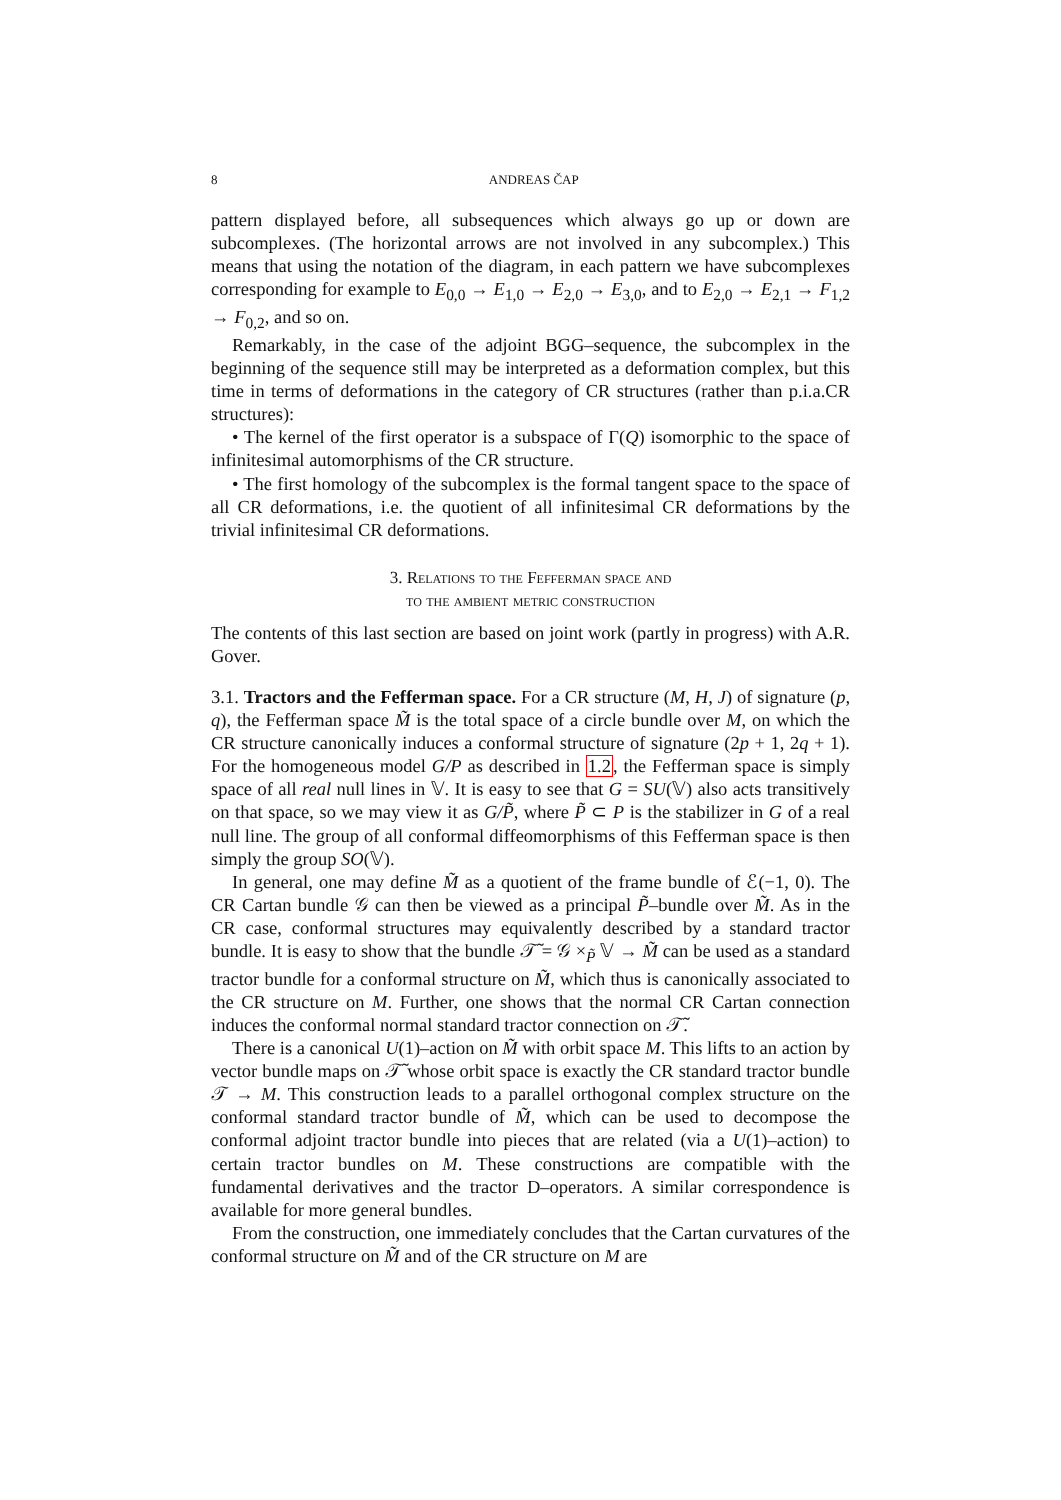8 ANDREAS ČAP
pattern displayed before, all subsequences which always go up or down are subcomplexes. (The horizontal arrows are not involved in any subcomplex.) This means that using the notation of the diagram, in each pattern we have subcomplexes corresponding for example to E<sub>0,0</sub> → E<sub>1,0</sub> → E<sub>2,0</sub> → E<sub>3,0</sub>, and to E<sub>2,0</sub> → E<sub>2,1</sub> → F<sub>1,2</sub> → F<sub>0,2</sub>, and so on.
Remarkably, in the case of the adjoint BGG–sequence, the subcomplex in the beginning of the sequence still may be interpreted as a deformation complex, but this time in terms of deformations in the category of CR structures (rather than p.i.a.CR structures):
• The kernel of the first operator is a subspace of Γ(Q) isomorphic to the space of infinitesimal automorphisms of the CR structure.
• The first homology of the subcomplex is the formal tangent space to the space of all CR deformations, i.e. the quotient of all infinitesimal CR deformations by the trivial infinitesimal CR deformations.
3. Relations to the Fefferman space and
to the ambient metric construction
The contents of this last section are based on joint work (partly in progress) with A.R. Gover.
3.1. Tractors and the Fefferman space. For a CR structure (M, H, J) of signature (p, q), the Fefferman space M̃ is the total space of a circle bundle over M, on which the CR structure canonically induces a conformal structure of signature (2p + 1, 2q + 1). For the homogeneous model G/P as described in 1.2, the Fefferman space is simply space of all real null lines in 𝕍. It is easy to see that G = SU(𝕍) also acts transitively on that space, so we may view it as G/P̃, where P̃ ⊂ P is the stabilizer in G of a real null line. The group of all conformal diffeomorphisms of this Fefferman space is then simply the group SO(𝕍).
In general, one may define M̃ as a quotient of the frame bundle of ℰ(−1, 0). The CR Cartan bundle 𝒢 can then be viewed as a principal P̃–bundle over M̃. As in the CR case, conformal structures may equivalently described by a standard tractor bundle. It is easy to show that the bundle 𝒯̃ = 𝒢 ×<sub>P̃</sub> 𝕍 → M̃ can be used as a standard tractor bundle for a conformal structure on M̃, which thus is canonically associated to the CR structure on M. Further, one shows that the normal CR Cartan connection induces the conformal normal standard tractor connection on 𝒯̃.
There is a canonical U(1)–action on M̃ with orbit space M. This lifts to an action by vector bundle maps on 𝒯̃ whose orbit space is exactly the CR standard tractor bundle 𝒯 → M. This construction leads to a parallel orthogonal complex structure on the conformal standard tractor bundle of M̃, which can be used to decompose the conformal adjoint tractor bundle into pieces that are related (via a U(1)–action) to certain tractor bundles on M. These constructions are compatible with the fundamental derivatives and the tractor D–operators. A similar correspondence is available for more general bundles.
From the construction, one immediately concludes that the Cartan curvatures of the conformal structure on M̃ and of the CR structure on M are